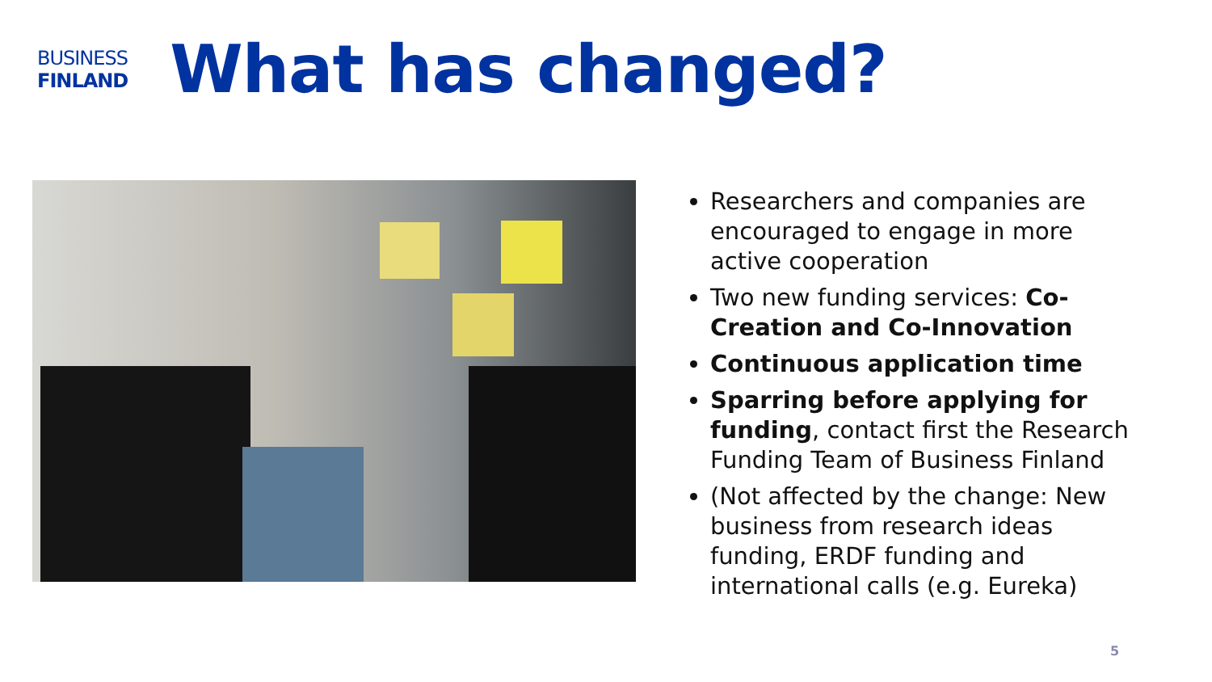BUSINESS
FINLAND
What has changed?
Researchers and companies are encouraged to engage in more active cooperation
Two new funding services: Co-Creation and Co-Innovation
Continuous application time
Sparring before applying for funding, contact first the Research Funding Team of Business Finland
(Not affected by the change: New business from research ideas funding, ERDF funding and international calls (e.g. Eureka)
5